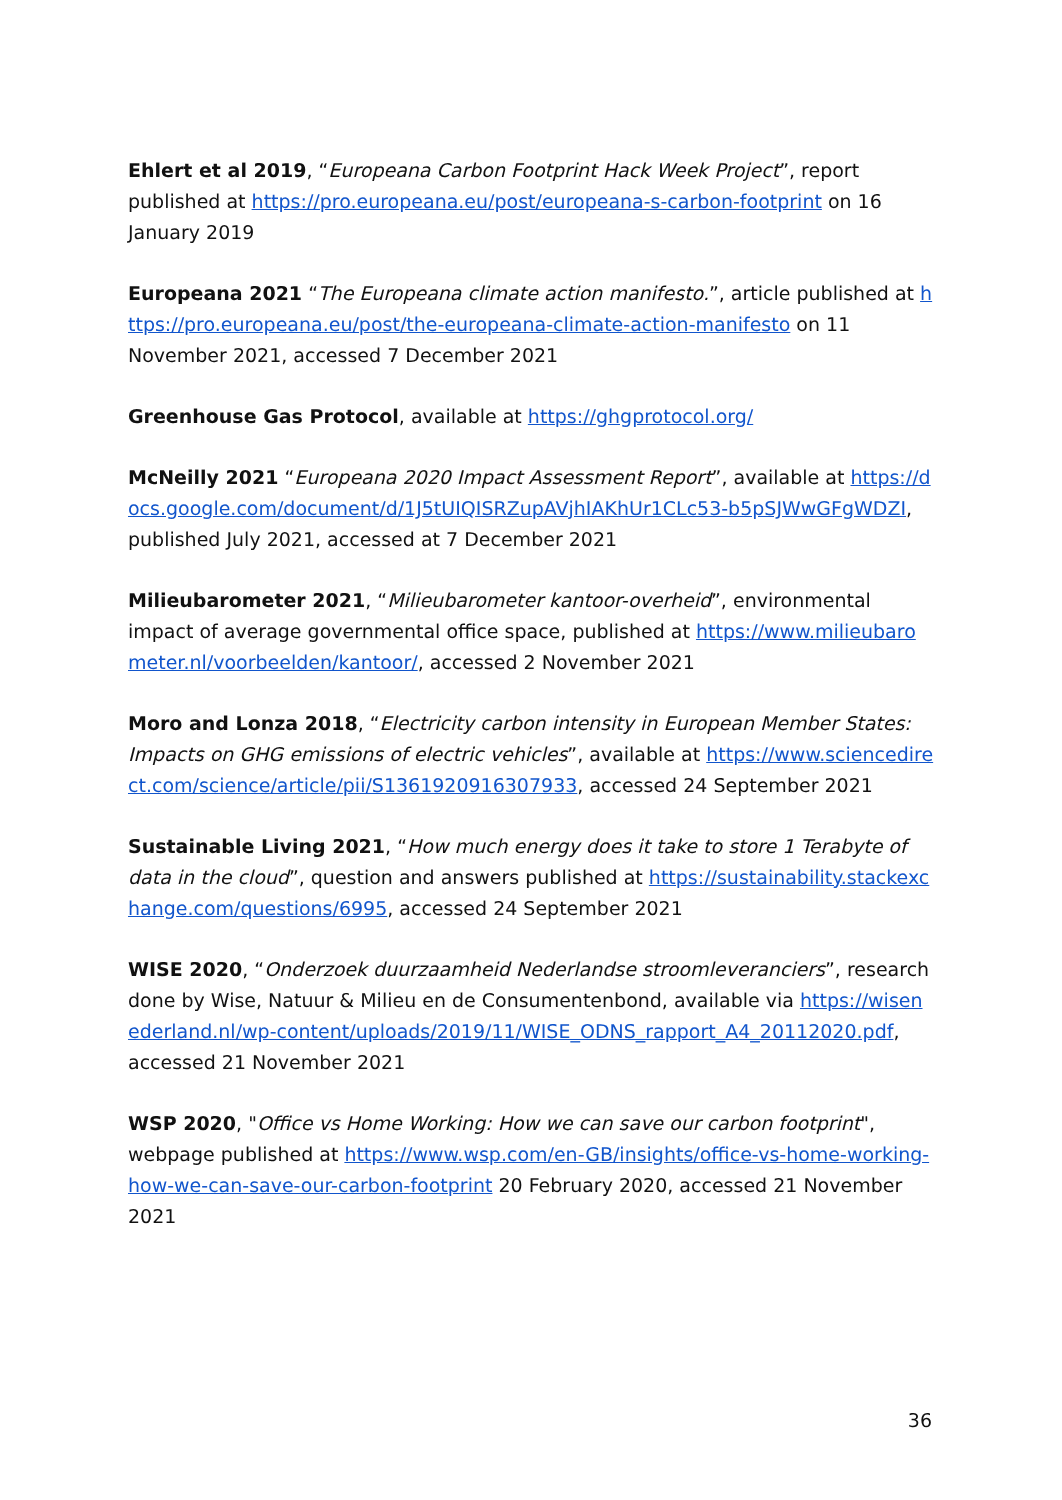Ehlert et al 2019, “Europeana Carbon Footprint Hack Week Project”, report published at https://pro.europeana.eu/post/europeana-s-carbon-footprint on 16 January 2019
Europeana 2021 “The Europeana climate action manifesto.”, article published at https://pro.europeana.eu/post/the-europeana-climate-action-manifesto on 11 November 2021, accessed 7 December 2021
Greenhouse Gas Protocol, available at https://ghgprotocol.org/
McNeilly 2021 “Europeana 2020 Impact Assessment Report”, available at https://docs.google.com/document/d/1J5tUIQISRZupAVjhIAKhUr1CLc53-b5pSJWwGFgWDZI, published July 2021, accessed at 7 December 2021
Milieubarometer 2021, “Milieubarometer kantoor-overheid”, environmental impact of average governmental office space, published at https://www.milieubarometer.nl/voorbeelden/kantoor/, accessed 2 November 2021
Moro and Lonza 2018, “Electricity carbon intensity in European Member States: Impacts on GHG emissions of electric vehicles”, available at https://www.sciencedirect.com/science/article/pii/S1361920916307933, accessed 24 September 2021
Sustainable Living 2021, “How much energy does it take to store 1 Terabyte of data in the cloud”, question and answers published at https://sustainability.stackexchange.com/questions/6995, accessed 24 September 2021
WISE 2020, “Onderzoek duurzaamheid Nederlandse stroomleveranciers”, research done by Wise, Natuur & Milieu en de Consumentenbond, available via https://wisenederland.nl/wp-content/uploads/2019/11/WISE_ODNS_rapport_A4_20112020.pdf, accessed 21 November 2021
WSP 2020, "Office vs Home Working: How we can save our carbon footprint", webpage published at https://www.wsp.com/en-GB/insights/office-vs-home-working-how-we-can-save-our-carbon-footprint 20 February 2020, accessed 21 November 2021
36